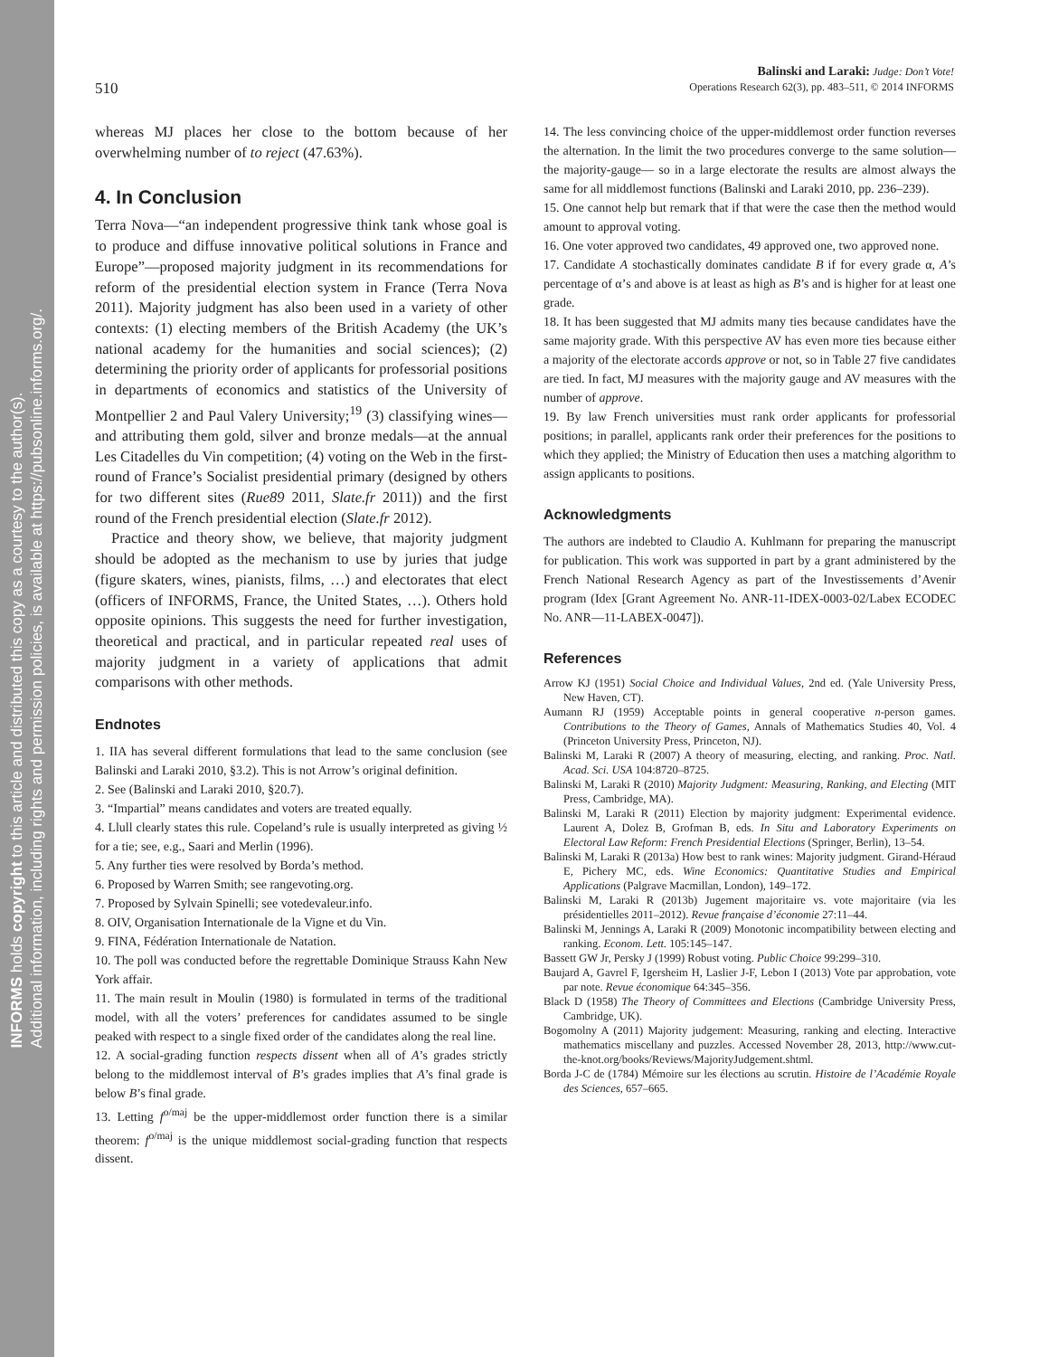INFORMS holds copyright to this article and distributed this copy as a courtesy to the author(s).
Additional information, including rights and permission policies, is available at https://pubsonline.informs.org/.
510
Balinski and Laraki: Judge: Don’t Vote!
Operations Research 62(3), pp. 483–511, © 2014 INFORMS
whereas MJ places her close to the bottom because of her overwhelming number of to reject (47.63%).
4. In Conclusion
Terra Nova—“an independent progressive think tank whose goal is to produce and diffuse innovative political solutions in France and Europe”—proposed majority judgment in its recommendations for reform of the presidential election system in France (Terra Nova 2011). Majority judgment has also been used in a variety of other contexts: (1) electing members of the British Academy (the UK’s national academy for the humanities and social sciences); (2) determining the priority order of applicants for professorial positions in departments of economics and statistics of the University of Montpellier 2 and Paul Valery University;<sup>19</sup> (3) classifying wines—and attributing them gold, silver and bronze medals—at the annual Les Citadelles du Vin competition; (4) voting on the Web in the first-round of France’s Socialist presidential primary (designed by others for two different sites (Rue89 2011, Slate.fr 2011)) and the first round of the French presidential election (Slate.fr 2012).
Practice and theory show, we believe, that majority judgment should be adopted as the mechanism to use by juries that judge (figure skaters, wines, pianists, films, …) and electorates that elect (officers of INFORMS, France, the United States, …). Others hold opposite opinions. This suggests the need for further investigation, theoretical and practical, and in particular repeated real uses of majority judgment in a variety of applications that admit comparisons with other methods.
Endnotes
1. IIA has several different formulations that lead to the same conclusion (see Balinski and Laraki 2010, §3.2). This is not Arrow’s original definition.
2. See (Balinski and Laraki 2010, §20.7).
3. “Impartial” means candidates and voters are treated equally.
4. Llull clearly states this rule. Copeland’s rule is usually interpreted as giving ½ for a tie; see, e.g., Saari and Merlin (1996).
5. Any further ties were resolved by Borda’s method.
6. Proposed by Warren Smith; see rangevoting.org.
7. Proposed by Sylvain Spinelli; see votedevaleur.info.
8. OIV, Organisation Internationale de la Vigne et du Vin.
9. FINA, Fédération Internationale de Natation.
10. The poll was conducted before the regrettable Dominique Strauss Kahn New York affair.
11. The main result in Moulin (1980) is formulated in terms of the traditional model, with all the voters’ preferences for candidates assumed to be single peaked with respect to a single fixed order of the candidates along the real line.
12. A social-grading function respects dissent when all of A’s grades strictly belong to the middlemost interval of B’s grades implies that A’s final grade is below B’s final grade.
13. Letting f<sup>o/maj</sup> be the upper-middlemost order function there is a similar theorem: f<sup>o/maj</sup> is the unique middlemost social-grading function that respects dissent.
14. The less convincing choice of the upper-middlemost order function reverses the alternation. In the limit the two procedures converge to the same solution—the majority-gauge— so in a large electorate the results are almost always the same for all middlemost functions (Balinski and Laraki 2010, pp. 236–239).
15. One cannot help but remark that if that were the case then the method would amount to approval voting.
16. One voter approved two candidates, 49 approved one, two approved none.
17. Candidate A stochastically dominates candidate B if for every grade α, A’s percentage of α’s and above is at least as high as B’s and is higher for at least one grade.
18. It has been suggested that MJ admits many ties because candidates have the same majority grade. With this perspective AV has even more ties because either a majority of the electorate accords approve or not, so in Table 27 five candidates are tied. In fact, MJ measures with the majority gauge and AV measures with the number of approve.
19. By law French universities must rank order applicants for professorial positions; in parallel, applicants rank order their preferences for the positions to which they applied; the Ministry of Education then uses a matching algorithm to assign applicants to positions.
Acknowledgments
The authors are indebted to Claudio A. Kuhlmann for preparing the manuscript for publication. This work was supported in part by a grant administered by the French National Research Agency as part of the Investissements d’Avenir program (Idex [Grant Agreement No. ANR-11-IDEX-0003-02/Labex ECODEC No. ANR—11-LABEX-0047]).
References
Arrow KJ (1951) Social Choice and Individual Values, 2nd ed. (Yale University Press, New Haven, CT).
Aumann RJ (1959) Acceptable points in general cooperative n-person games. Contributions to the Theory of Games, Annals of Mathematics Studies 40, Vol. 4 (Princeton University Press, Princeton, NJ).
Balinski M, Laraki R (2007) A theory of measuring, electing, and ranking. Proc. Natl. Acad. Sci. USA 104:8720–8725.
Balinski M, Laraki R (2010) Majority Judgment: Measuring, Ranking, and Electing (MIT Press, Cambridge, MA).
Balinski M, Laraki R (2011) Election by majority judgment: Experimental evidence. Laurent A, Dolez B, Grofman B, eds. In Situ and Laboratory Experiments on Electoral Law Reform: French Presidential Elections (Springer, Berlin), 13–54.
Balinski M, Laraki R (2013a) How best to rank wines: Majority judgment. Girand-Héraud E, Pichery MC, eds. Wine Economics: Quantitative Studies and Empirical Applications (Palgrave Macmillan, London), 149–172.
Balinski M, Laraki R (2013b) Jugement majoritaire vs. vote majoritaire (via les présidentielles 2011–2012). Revue française d’économie 27:11–44.
Balinski M, Jennings A, Laraki R (2009) Monotonic incompatibility between electing and ranking. Econom. Lett. 105:145–147.
Bassett GW Jr, Persky J (1999) Robust voting. Public Choice 99:299–310.
Baujard A, Gavrel F, Igersheim H, Laslier J-F, Lebon I (2013) Vote par approbation, vote par note. Revue économique 64:345–356.
Black D (1958) The Theory of Committees and Elections (Cambridge University Press, Cambridge, UK).
Bogomolny A (2011) Majority judgement: Measuring, ranking and electing. Interactive mathematics miscellany and puzzles. Accessed November 28, 2013, http://www.cut-the-knot.org/books/Reviews/MajorityJudgement.shtml.
Borda J-C de (1784) Mémoire sur les élections au scrutin. Histoire de l’Académie Royale des Sciences, 657–665.